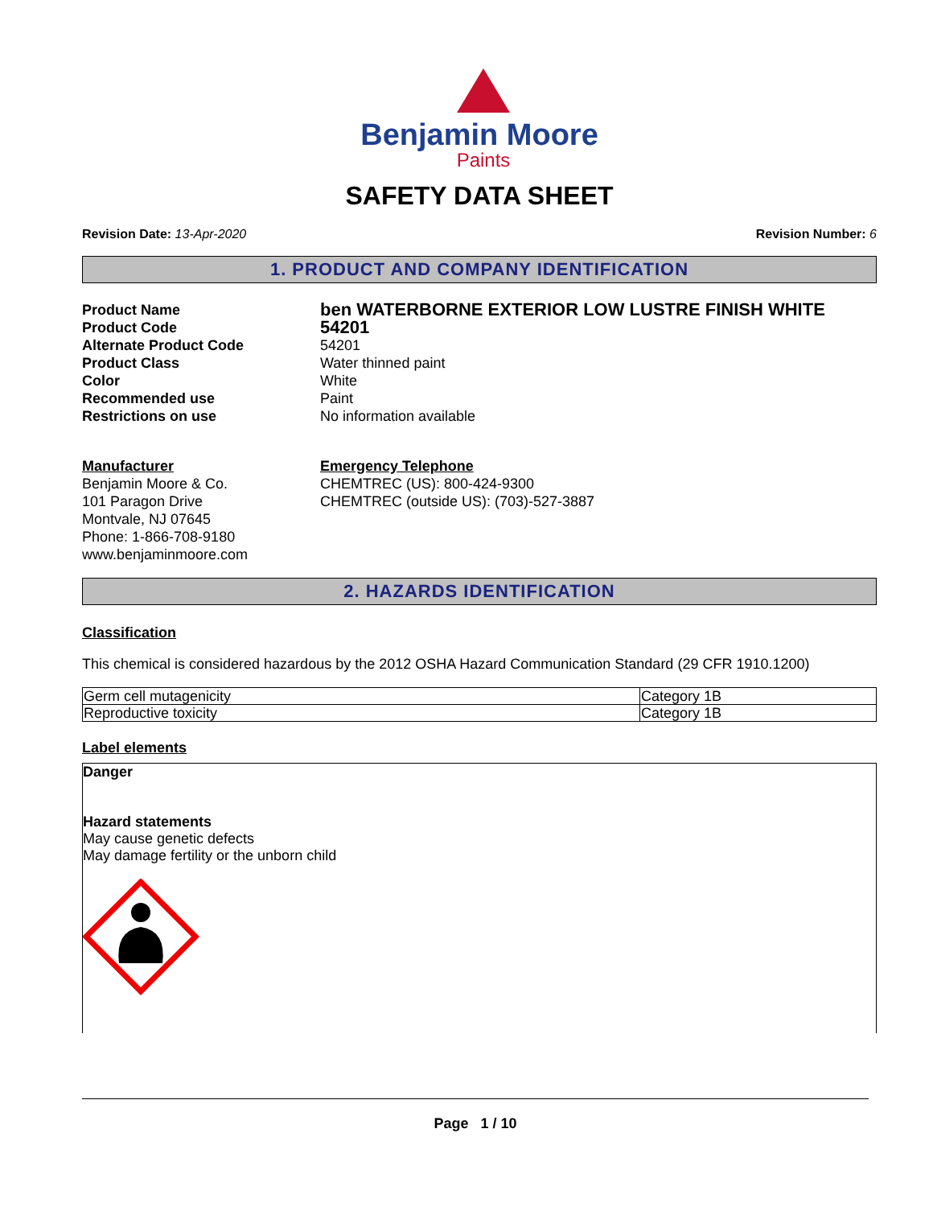Benjamin Moore
Paints
SAFETY DATA SHEET
Revision Date: 13-Apr-2020 Revision Number: 6
1. PRODUCT AND COMPANY IDENTIFICATION
Product Name
ben WATERBORNE EXTERIOR LOW LUSTRE FINISH WHITE
Product Code
54201
Alternate Product Code
54201
Product Class
Water thinned paint
Color
White
Recommended use
Paint
Restrictions on use
No information available
Manufacturer
Benjamin Moore & Co.
101 Paragon Drive
Montvale, NJ 07645
Phone: 1-866-708-9180
www.benjaminmoore.com
Emergency Telephone
CHEMTREC (US): 800-424-9300
CHEMTREC (outside US): (703)-527-3887
2. HAZARDS IDENTIFICATION
Classification
This chemical is considered hazardous by the 2012 OSHA Hazard Communication Standard (29 CFR 1910.1200)
| Germ cell mutagenicity | Category 1B |
| Reproductive toxicity | Category 1B |
Label elements
Danger
Hazard statements
May cause genetic defects
May damage fertility or the unborn child
Page 1 / 10